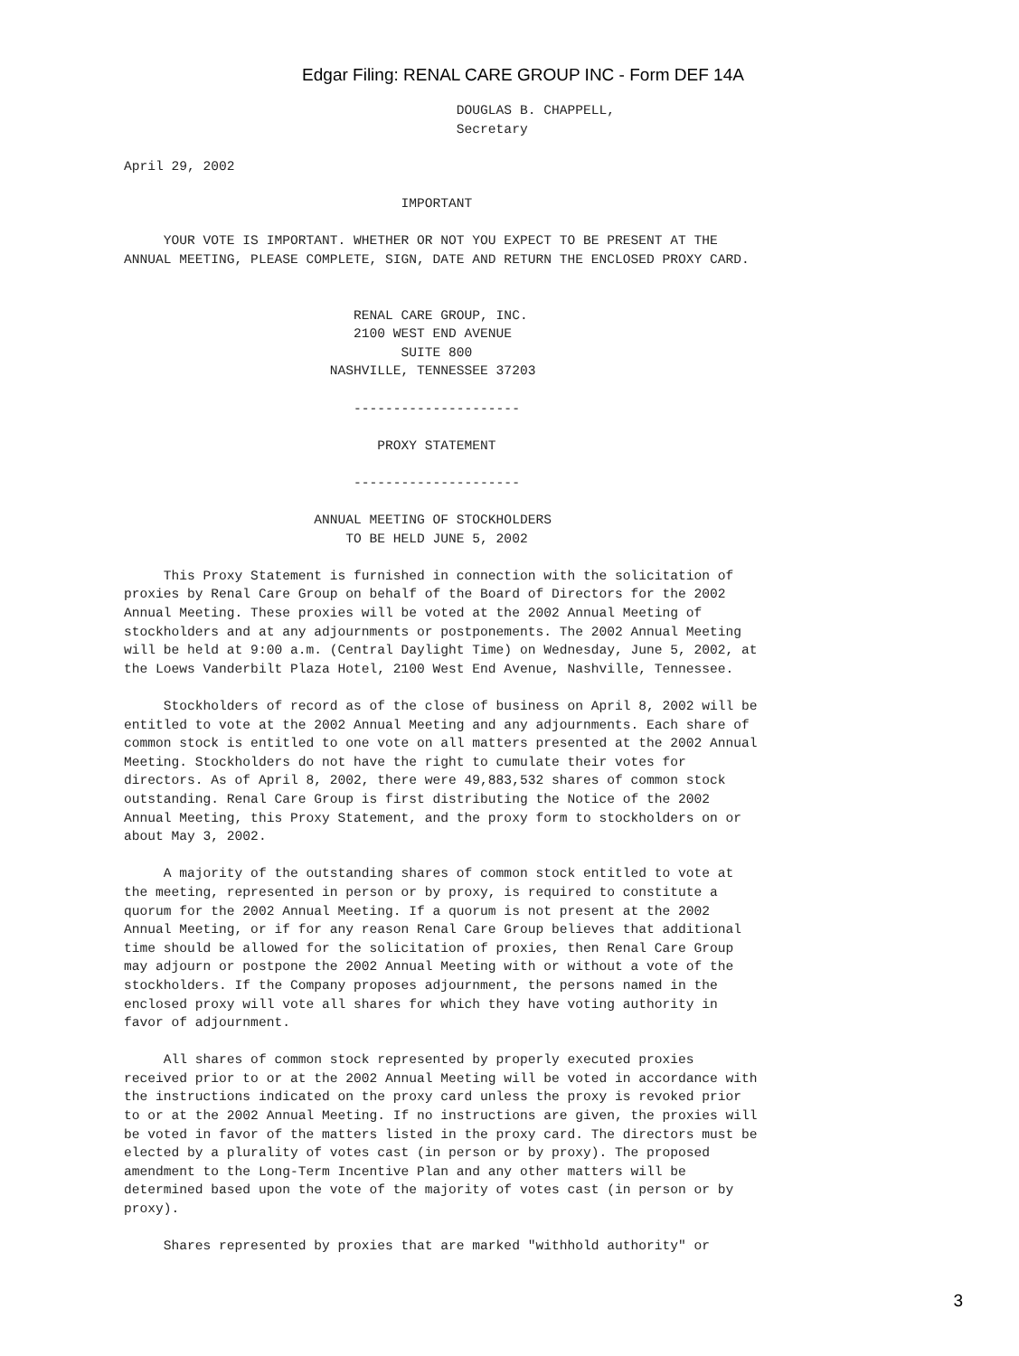Edgar Filing: RENAL CARE GROUP INC - Form DEF 14A
                                          DOUGLAS B. CHAPPELL,
                                          Secretary

April 29, 2002

                                   IMPORTANT

     YOUR VOTE IS IMPORTANT. WHETHER OR NOT YOU EXPECT TO BE PRESENT AT THE
ANNUAL MEETING, PLEASE COMPLETE, SIGN, DATE AND RETURN THE ENCLOSED PROXY CARD.


                             RENAL CARE GROUP, INC.
                             2100 WEST END AVENUE
                                   SUITE 800
                          NASHVILLE, TENNESSEE 37203

                             ---------------------

                                PROXY STATEMENT

                             ---------------------

                        ANNUAL MEETING OF STOCKHOLDERS
                            TO BE HELD JUNE 5, 2002

     This Proxy Statement is furnished in connection with the solicitation of
proxies by Renal Care Group on behalf of the Board of Directors for the 2002
Annual Meeting. These proxies will be voted at the 2002 Annual Meeting of
stockholders and at any adjournments or postponements. The 2002 Annual Meeting
will be held at 9:00 a.m. (Central Daylight Time) on Wednesday, June 5, 2002, at
the Loews Vanderbilt Plaza Hotel, 2100 West End Avenue, Nashville, Tennessee.

     Stockholders of record as of the close of business on April 8, 2002 will be
entitled to vote at the 2002 Annual Meeting and any adjournments. Each share of
common stock is entitled to one vote on all matters presented at the 2002 Annual
Meeting. Stockholders do not have the right to cumulate their votes for
directors. As of April 8, 2002, there were 49,883,532 shares of common stock
outstanding. Renal Care Group is first distributing the Notice of the 2002
Annual Meeting, this Proxy Statement, and the proxy form to stockholders on or
about May 3, 2002.

     A majority of the outstanding shares of common stock entitled to vote at
the meeting, represented in person or by proxy, is required to constitute a
quorum for the 2002 Annual Meeting. If a quorum is not present at the 2002
Annual Meeting, or if for any reason Renal Care Group believes that additional
time should be allowed for the solicitation of proxies, then Renal Care Group
may adjourn or postpone the 2002 Annual Meeting with or without a vote of the
stockholders. If the Company proposes adjournment, the persons named in the
enclosed proxy will vote all shares for which they have voting authority in
favor of adjournment.

     All shares of common stock represented by properly executed proxies
received prior to or at the 2002 Annual Meeting will be voted in accordance with
the instructions indicated on the proxy card unless the proxy is revoked prior
to or at the 2002 Annual Meeting. If no instructions are given, the proxies will
be voted in favor of the matters listed in the proxy card. The directors must be
elected by a plurality of votes cast (in person or by proxy). The proposed
amendment to the Long-Term Incentive Plan and any other matters will be
determined based upon the vote of the majority of votes cast (in person or by
proxy).

     Shares represented by proxies that are marked "withhold authority" or
3